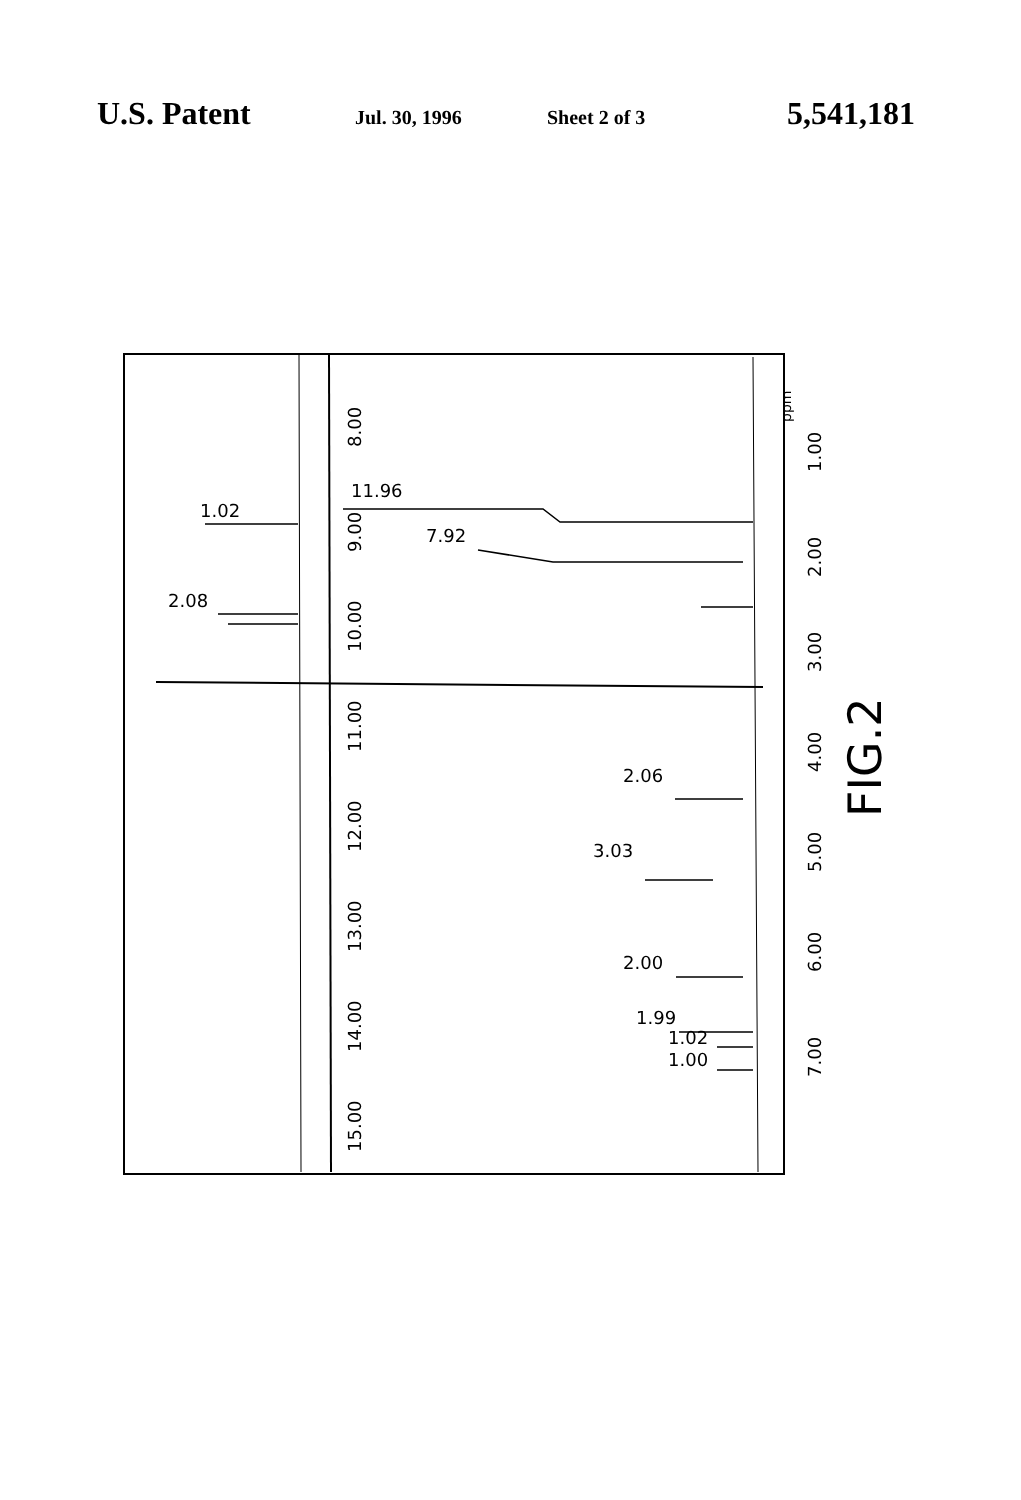U.S. Patent
Jul. 30, 1996 Sheet 2 of 3
5,541,181
8.00
9.00
10.00
11.00
12.00
13.00
14.00
15.00
ppm
1.00
2.00
3.00
4.00
5.00
6.00
7.00
FIG.2
1.02
2.08
11.96
7.92
2.06
3.03
2.00
1.99
1.02
1.00